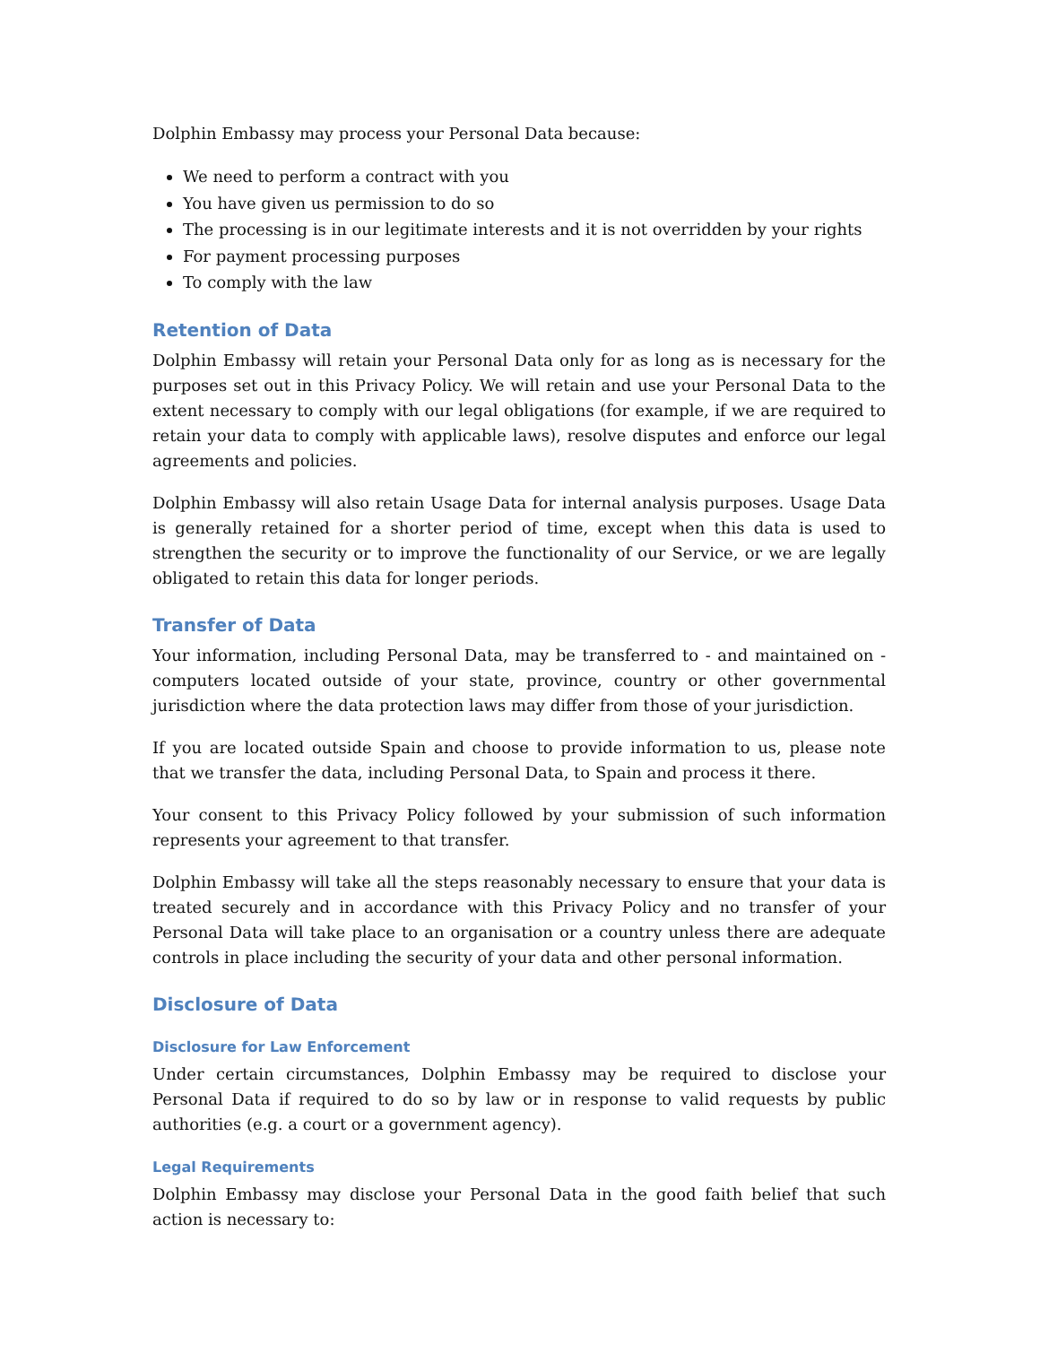Dolphin Embassy may process your Personal Data because:
We need to perform a contract with you
You have given us permission to do so
The processing is in our legitimate interests and it is not overridden by your rights
For payment processing purposes
To comply with the law
Retention of Data
Dolphin Embassy will retain your Personal Data only for as long as is necessary for the purposes set out in this Privacy Policy. We will retain and use your Personal Data to the extent necessary to comply with our legal obligations (for example, if we are required to retain your data to comply with applicable laws), resolve disputes and enforce our legal agreements and policies.
Dolphin Embassy will also retain Usage Data for internal analysis purposes. Usage Data is generally retained for a shorter period of time, except when this data is used to strengthen the security or to improve the functionality of our Service, or we are legally obligated to retain this data for longer periods.
Transfer of Data
Your information, including Personal Data, may be transferred to - and maintained on - computers located outside of your state, province, country or other governmental jurisdiction where the data protection laws may differ from those of your jurisdiction.
If you are located outside Spain and choose to provide information to us, please note that we transfer the data, including Personal Data, to Spain and process it there.
Your consent to this Privacy Policy followed by your submission of such information represents your agreement to that transfer.
Dolphin Embassy will take all the steps reasonably necessary to ensure that your data is treated securely and in accordance with this Privacy Policy and no transfer of your Personal Data will take place to an organisation or a country unless there are adequate controls in place including the security of your data and other personal information.
Disclosure of Data
Disclosure for Law Enforcement
Under certain circumstances, Dolphin Embassy may be required to disclose your Personal Data if required to do so by law or in response to valid requests by public authorities (e.g. a court or a government agency).
Legal Requirements
Dolphin Embassy may disclose your Personal Data in the good faith belief that such action is necessary to: